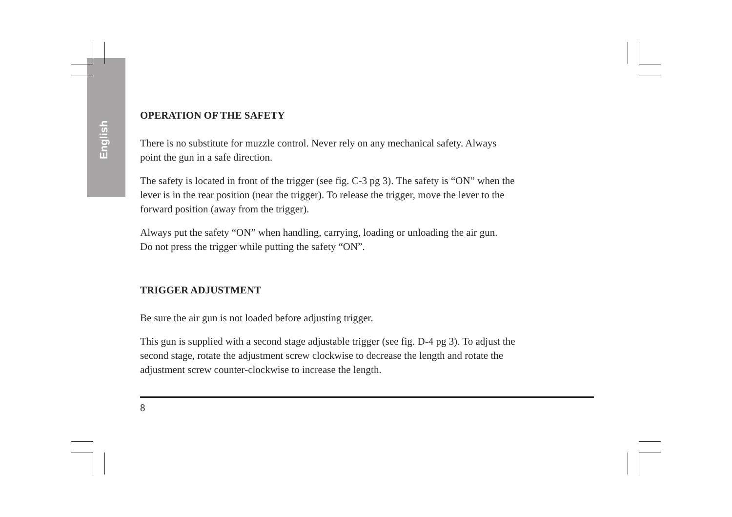English
OPERATION OF THE SAFETY
There is no substitute for muzzle control. Never rely on any mechanical safety. Always
point the gun in a safe direction.
The safety is located in front of the trigger (see fig. C-3 pg 3). The safety is “ON” when the
lever is in the rear position (near the trigger). To release the trigger, move the lever to the
forward position (away from the trigger).
Always put the safety “ON” when handling, carrying, loading or unloading the air gun.
Do not press the trigger while putting the safety “ON”.
TRIGGER ADJUSTMENT
Be sure the air gun is not loaded before adjusting trigger.
This gun is supplied with a second stage adjustable trigger (see fig. D-4 pg 3). To adjust the
second stage, rotate the adjustment screw clockwise to decrease the length and rotate the
adjustment screw counter-clockwise to increase the length.
8